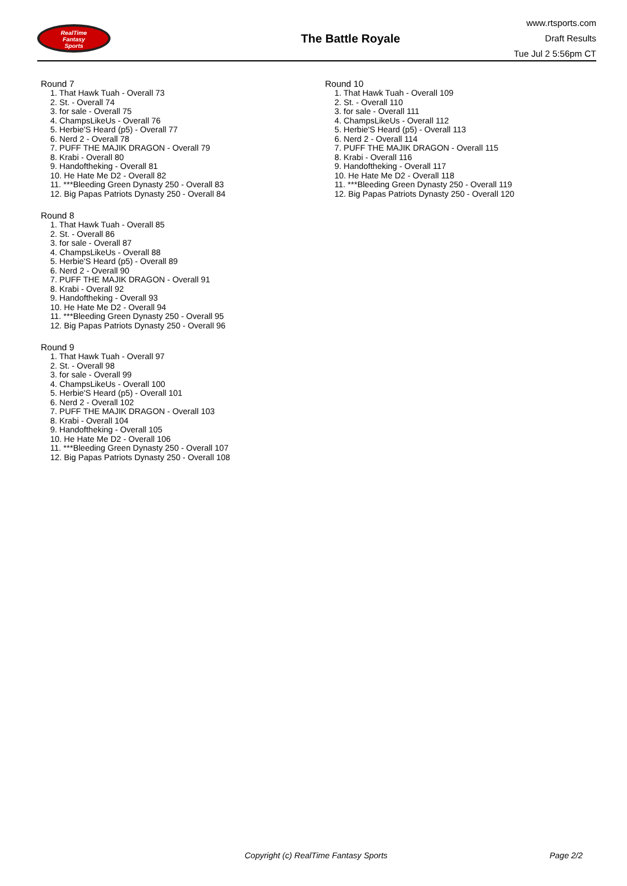RealTime
Fantasy
Sports
The Battle Royale
www.rtsports.com
Draft Results
Tue Jul 2 5:56pm CT
Round 7
1. That Hawk Tuah - Overall 73
2. St. - Overall 74
3. for sale - Overall 75
4. ChampsLikeUs - Overall 76
5. Herbie'S Heard (p5) - Overall 77
6. Nerd 2 - Overall 78
7. PUFF THE MAJIK DRAGON - Overall 79
8. Krabi - Overall 80
9. Handoftheking - Overall 81
10. He Hate Me D2 - Overall 82
11. ***Bleeding Green Dynasty 250 - Overall 83
12. Big Papas Patriots Dynasty 250 - Overall 84
Round 8
1. That Hawk Tuah - Overall 85
2. St. - Overall 86
3. for sale - Overall 87
4. ChampsLikeUs - Overall 88
5. Herbie'S Heard (p5) - Overall 89
6. Nerd 2 - Overall 90
7. PUFF THE MAJIK DRAGON - Overall 91
8. Krabi - Overall 92
9. Handoftheking - Overall 93
10. He Hate Me D2 - Overall 94
11. ***Bleeding Green Dynasty 250 - Overall 95
12. Big Papas Patriots Dynasty 250 - Overall 96
Round 9
1. That Hawk Tuah - Overall 97
2. St. - Overall 98
3. for sale - Overall 99
4. ChampsLikeUs - Overall 100
5. Herbie'S Heard (p5) - Overall 101
6. Nerd 2 - Overall 102
7. PUFF THE MAJIK DRAGON - Overall 103
8. Krabi - Overall 104
9. Handoftheking - Overall 105
10. He Hate Me D2 - Overall 106
11. ***Bleeding Green Dynasty 250 - Overall 107
12. Big Papas Patriots Dynasty 250 - Overall 108
Round 10
1. That Hawk Tuah - Overall 109
2. St. - Overall 110
3. for sale - Overall 111
4. ChampsLikeUs - Overall 112
5. Herbie'S Heard (p5) - Overall 113
6. Nerd 2 - Overall 114
7. PUFF THE MAJIK DRAGON - Overall 115
8. Krabi - Overall 116
9. Handoftheking - Overall 117
10. He Hate Me D2 - Overall 118
11. ***Bleeding Green Dynasty 250 - Overall 119
12. Big Papas Patriots Dynasty 250 - Overall 120
Copyright (c) RealTime Fantasy Sports Page 2/2